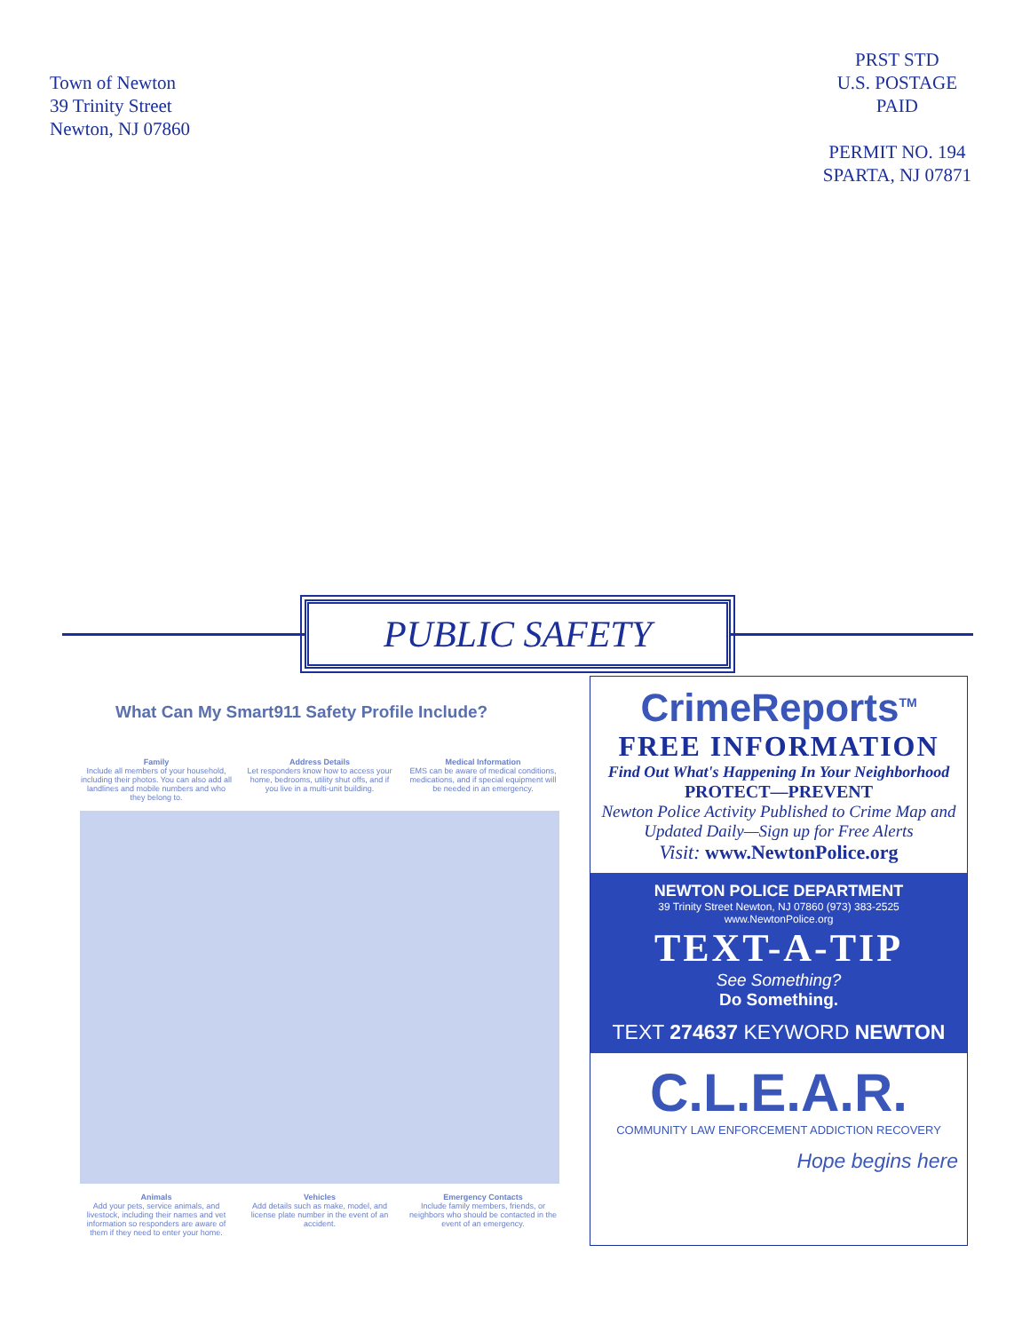Town of Newton
39 Trinity Street
Newton, NJ 07860
PRST STD
U.S. POSTAGE
PAID
PERMIT NO. 194
SPARTA, NJ 07871
PUBLIC SAFETY
What Can My Smart911 Safety Profile Include?
Family
Include all members of your household, including their photos. You can also add all landlines and mobile numbers and who they belong to.
Address Details
Let responders know how to access your home, bedrooms, utility shut offs, and if you live in a multi-unit building.
Medical Information
EMS can be aware of medical conditions, medications, and if special equipment will be needed in an emergency.
Animals
Add your pets, service animals, and livestock, including their names and vet information so responders are aware of them if they need to enter your home.
Vehicles
Add details such as make, model, and license plate number in the event of an accident.
Emergency Contacts
Include family members, friends, or neighbors who should be contacted in the event of an emergency.
CrimeReports<sup>TM</sup>
FREE INFORMATION
Find Out What's Happening In Your Neighborhood
PROTECT—PREVENT
Newton Police Activity Published to Crime Map and Updated Daily—Sign up for Free Alerts
Visit: www.NewtonPolice.org
NEWTON POLICE DEPARTMENT
39 Trinity Street Newton, NJ 07860 (973) 383-2525
www.NewtonPolice.org
TEXT-A-TIP
See Something?
Do Something.
TEXT 274637 KEYWORD NEWTON
C.L.E.A.R.
COMMUNITY LAW ENFORCEMENT ADDICTION RECOVERY
Hope begins here